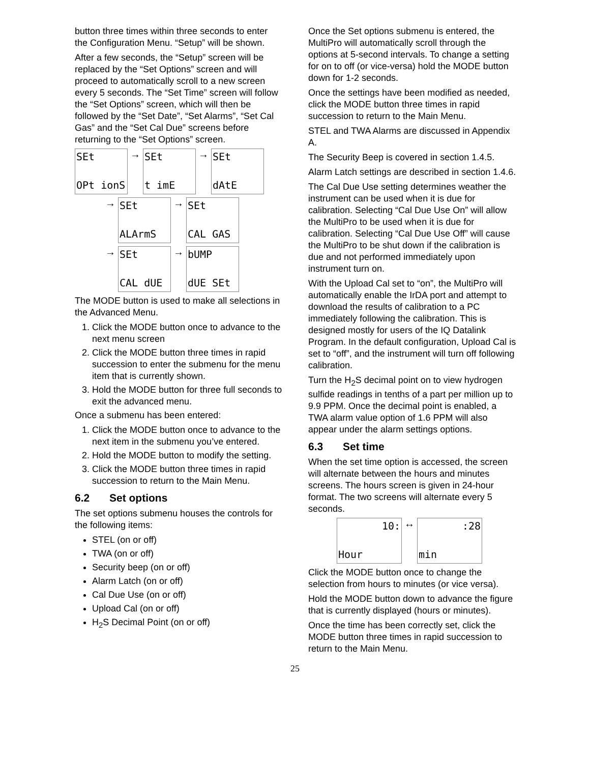button three times within three seconds to enter the Configuration Menu. “Setup” will be shown.
After a few seconds, the “Setup” screen will be replaced by the “Set Options” screen and will proceed to automatically scroll to a new screen every 5 seconds. The “Set Time” screen will follow the “Set Options” screen, which will then be followed by the “Set Date”, “Set Alarms”, “Set Cal Gas” and the “Set Cal Due” screens before returning to the “Set Options” screen.
SEt OPt ionS → SEt t imE → SEt dAtE
→ SEt ALArmS → SEt CAL GAS
→ SEt CAL dUE → bUMP dUE SEt
The MODE button is used to make all selections in the Advanced Menu.
1. Click the MODE button once to advance to the next menu screen
2. Click the MODE button three times in rapid succession to enter the submenu for the menu item that is currently shown.
3. Hold the MODE button for three full seconds to exit the advanced menu.
Once a submenu has been entered:
1. Click the MODE button once to advance to the next item in the submenu you’ve entered.
2. Hold the MODE button to modify the setting.
3. Click the MODE button three times in rapid succession to return to the Main Menu.
6.2 Set options
The set options submenu houses the controls for the following items:
STEL (on or off)
TWA (on or off)
Security beep (on or off)
Alarm Latch (on or off)
Cal Due Use (on or off)
Upload Cal (on or off)
H<sub>2</sub>S Decimal Point (on or off)
Once the Set options submenu is entered, the MultiPro will automatically scroll through the options at 5-second intervals. To change a setting for on to off (or vice-versa) hold the MODE button down for 1-2 seconds.
Once the settings have been modified as needed, click the MODE button three times in rapid succession to return to the Main Menu.
STEL and TWA Alarms are discussed in Appendix A.
The Security Beep is covered in section 1.4.5.
Alarm Latch settings are described in section 1.4.6.
The Cal Due Use setting determines weather the instrument can be used when it is due for calibration. Selecting “Cal Due Use On” will allow the MultiPro to be used when it is due for calibration. Selecting “Cal Due Use Off” will cause the MultiPro to be shut down if the calibration is due and not performed immediately upon instrument turn on.
With the Upload Cal set to “on”, the MultiPro will automatically enable the IrDA port and attempt to download the results of calibration to a PC immediately following the calibration. This is designed mostly for users of the IQ Datalink Program. In the default configuration, Upload Cal is set to “off”, and the instrument will turn off following calibration.
Turn the H<sub>2</sub>S decimal point on to view hydrogen sulfide readings in tenths of a part per million up to 9.9 PPM. Once the decimal point is enabled, a TWA alarm value option of 1.6 PPM will also appear under the alarm settings options.
6.3 Set time
When the set time option is accessed, the screen will alternate between the hours and minutes screens. The hours screen is given in 24-hour format. The two screens will alternate every 5 seconds.
10: Hour ↔:28 min
Click the MODE button once to change the selection from hours to minutes (or vice versa).
Hold the MODE button down to advance the figure that is currently displayed (hours or minutes).
Once the time has been correctly set, click the MODE button three times in rapid succession to return to the Main Menu.
25